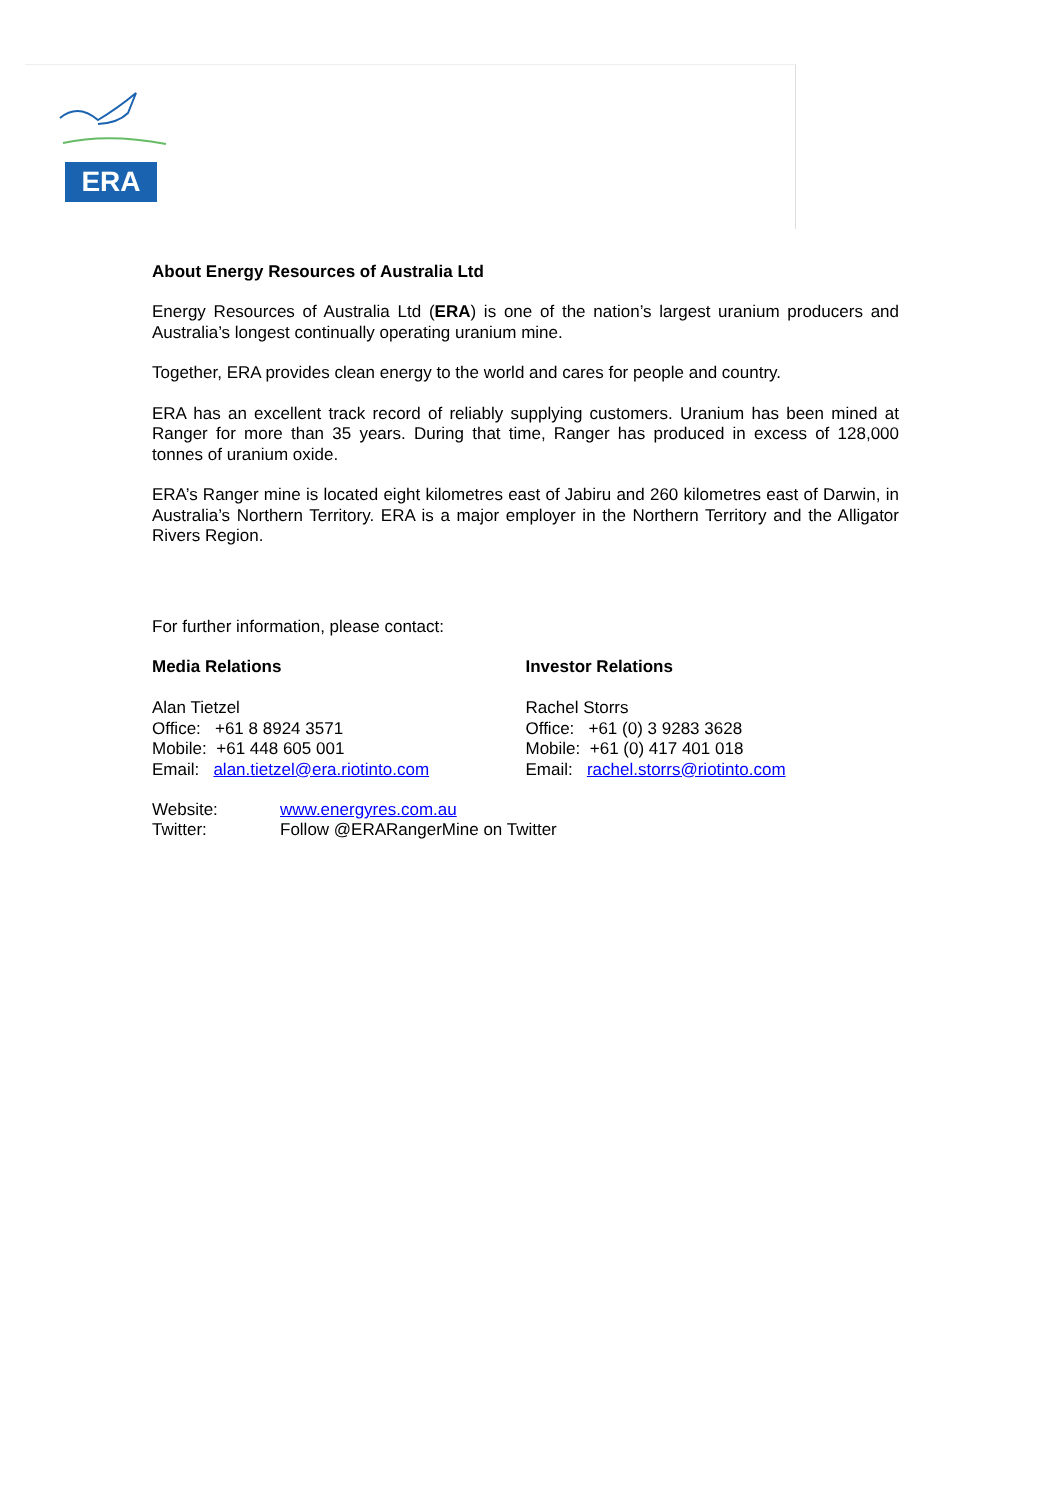ERA
About Energy Resources of Australia Ltd
Energy Resources of Australia Ltd (ERA) is one of the nation’s largest uranium producers and Australia’s longest continually operating uranium mine.
Together, ERA provides clean energy to the world and cares for people and country.
ERA has an excellent track record of reliably supplying customers. Uranium has been mined at Ranger for more than 35 years. During that time, Ranger has produced in excess of 128,000 tonnes of uranium oxide.
ERA’s Ranger mine is located eight kilometres east of Jabiru and 260 kilometres east of Darwin, in Australia’s Northern Territory. ERA is a major employer in the Northern Territory and the Alligator Rivers Region.
For further information, please contact:
Media Relations
Alan Tietzel
Office: +61 8 8924 3571
Mobile: +61 448 605 001
Email: alan.tietzel@era.riotinto.com
Investor Relations
Rachel Storrs
Office: +61 (0) 3 9283 3628
Mobile: +61 (0) 417 401 018
Email: rachel.storrs@riotinto.com
Website: www.energyres.com.au
Twitter: Follow @ERARangerMine on Twitter